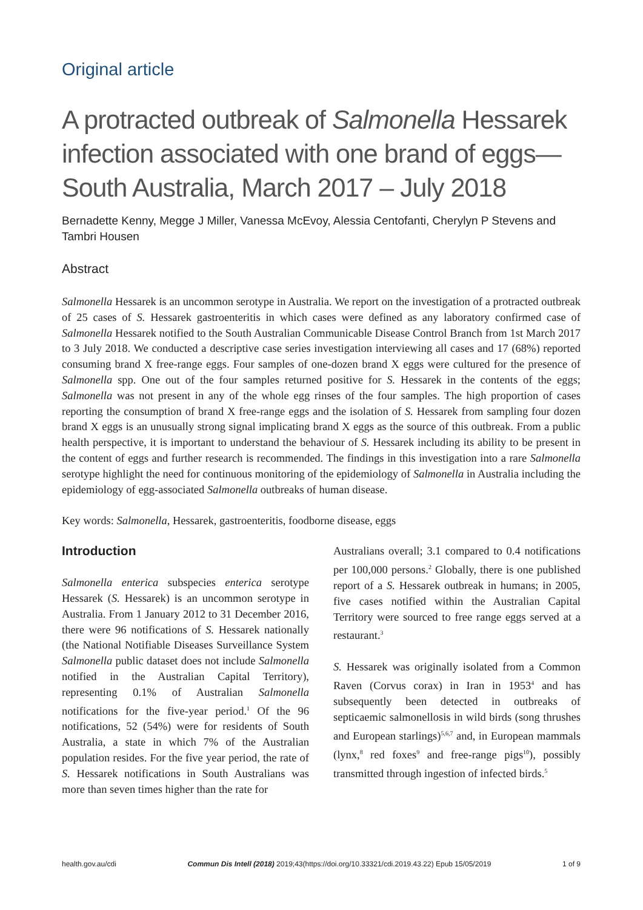Original article
A protracted outbreak of Salmonella Hessarek infection associated with one brand of eggs— South Australia, March 2017 – July 2018
Bernadette Kenny, Megge J Miller, Vanessa McEvoy, Alessia Centofanti, Cherylyn P Stevens and Tambri Housen
Abstract
Salmonella Hessarek is an uncommon serotype in Australia. We report on the investigation of a protracted outbreak of 25 cases of S. Hessarek gastroenteritis in which cases were defined as any laboratory confirmed case of Salmonella Hessarek notified to the South Australian Communicable Disease Control Branch from 1st March 2017 to 3 July 2018. We conducted a descriptive case series investigation interviewing all cases and 17 (68%) reported consuming brand X free-range eggs. Four samples of one-dozen brand X eggs were cultured for the presence of Salmonella spp. One out of the four samples returned positive for S. Hessarek in the contents of the eggs; Salmonella was not present in any of the whole egg rinses of the four samples. The high proportion of cases reporting the consumption of brand X free-range eggs and the isolation of S. Hessarek from sampling four dozen brand X eggs is an unusually strong signal implicating brand X eggs as the source of this outbreak. From a public health perspective, it is important to understand the behaviour of S. Hessarek including its ability to be present in the content of eggs and further research is recommended. The findings in this investigation into a rare Salmonella serotype highlight the need for continuous monitoring of the epidemiology of Salmonella in Australia including the epidemiology of egg-associated Salmonella outbreaks of human disease.
Key words: Salmonella, Hessarek, gastroenteritis, foodborne disease, eggs
Introduction
Salmonella enterica subspecies enterica serotype Hessarek (S. Hessarek) is an uncommon serotype in Australia. From 1 January 2012 to 31 December 2016, there were 96 notifications of S. Hessarek nationally (the National Notifiable Diseases Surveillance System Salmonella public dataset does not include Salmonella notified in the Australian Capital Territory), representing 0.1% of Australian Salmonella notifications for the five-year period.<sup>1</sup> Of the 96 notifications, 52 (54%) were for residents of South Australia, a state in which 7% of the Australian population resides. For the five year period, the rate of S. Hessarek notifications in South Australians was more than seven times higher than the rate for
Australians overall; 3.1 compared to 0.4 notifications per 100,000 persons.<sup>2</sup> Globally, there is one published report of a S. Hessarek outbreak in humans; in 2005, five cases notified within the Australian Capital Territory were sourced to free range eggs served at a restaurant.<sup>3</sup>
S. Hessarek was originally isolated from a Common Raven (Corvus corax) in Iran in 1953<sup>4</sup> and has subsequently been detected in outbreaks of septicaemic salmonellosis in wild birds (song thrushes and European starlings)<sup>5,6,7</sup> and, in European mammals (lynx,<sup>8</sup> red foxes<sup>9</sup> and free-range pigs<sup>10</sup>), possibly transmitted through ingestion of infected birds.<sup>5</sup>
health.gov.au/cdi Commun Dis Intell (2018) 2019;43(https://doi.org/10.33321/cdi.2019.43.22) Epub 15/05/2019 1 of 9